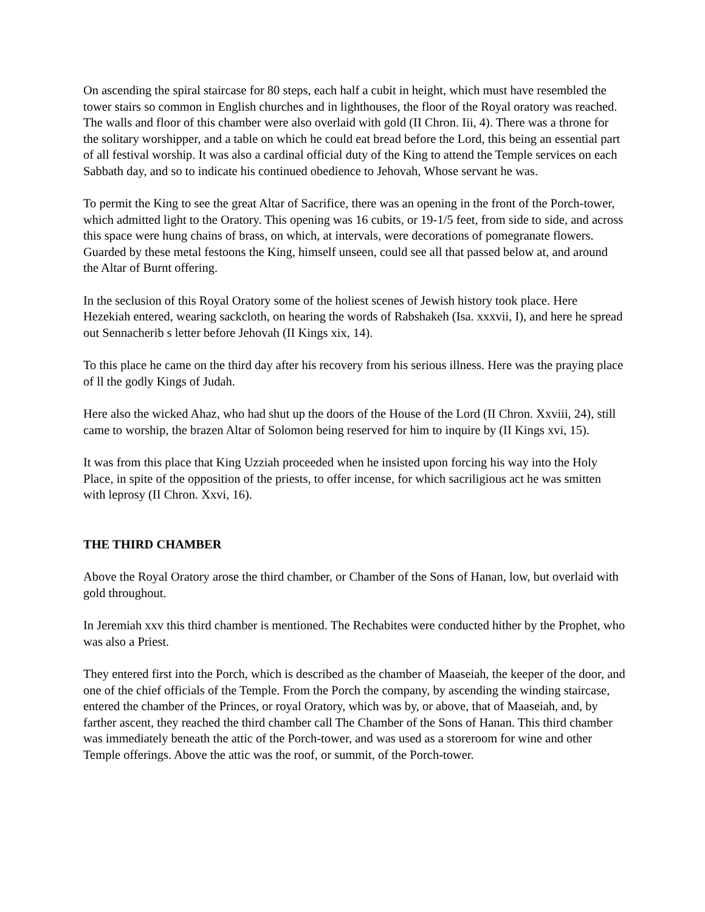On ascending the spiral staircase for 80 steps, each half a cubit in height, which must have resembled the tower stairs so common in English churches and in lighthouses, the floor of the Royal oratory was reached. The walls and floor of this chamber were also overlaid with gold (II Chron. Iii, 4). There was a throne for the solitary worshipper, and a table on which he could eat bread before the Lord, this being an essential part of all festival worship. It was also a cardinal official duty of the King to attend the Temple services on each Sabbath day, and so to indicate his continued obedience to Jehovah, Whose servant he was.
To permit the King to see the great Altar of Sacrifice, there was an opening in the front of the Porch-tower, which admitted light to the Oratory. This opening was 16 cubits, or 19-1/5 feet, from side to side, and across this space were hung chains of brass, on which, at intervals, were decorations of pomegranate flowers. Guarded by these metal festoons the King, himself unseen, could see all that passed below at, and around the Altar of Burnt offering.
In the seclusion of this Royal Oratory some of the holiest scenes of Jewish history took place. Here Hezekiah entered, wearing sackcloth, on hearing the words of Rabshakeh (Isa. xxxvii, I), and here he spread out Sennacherib s letter before Jehovah (II Kings xix, 14).
To this place he came on the third day after his recovery from his serious illness. Here was the praying place of ll the godly Kings of Judah.
Here also the wicked Ahaz, who had shut up the doors of the House of the Lord (II Chron. Xxviii, 24), still came to worship, the brazen Altar of Solomon being reserved for him to inquire by (II Kings xvi, 15).
It was from this place that King Uzziah proceeded when he insisted upon forcing his way into the Holy Place, in spite of the opposition of the priests, to offer incense, for which sacriligious act he was smitten with leprosy (II Chron. Xxvi, 16).
THE THIRD CHAMBER
Above the Royal Oratory arose the third chamber, or Chamber of the Sons of Hanan, low, but overlaid with gold throughout.
In Jeremiah xxv this third chamber is mentioned. The Rechabites were conducted hither by the Prophet, who was also a Priest.
They entered first into the Porch, which is described as the chamber of Maaseiah, the keeper of the door, and one of the chief officials of the Temple. From the Porch the company, by ascending the winding staircase, entered the chamber of the Princes, or royal Oratory, which was by, or above, that of Maaseiah, and, by farther ascent, they reached the third chamber call The Chamber of the Sons of Hanan. This third chamber was immediately beneath the attic of the Porch-tower, and was used as a storeroom for wine and other Temple offerings. Above the attic was the roof, or summit, of the Porch-tower.